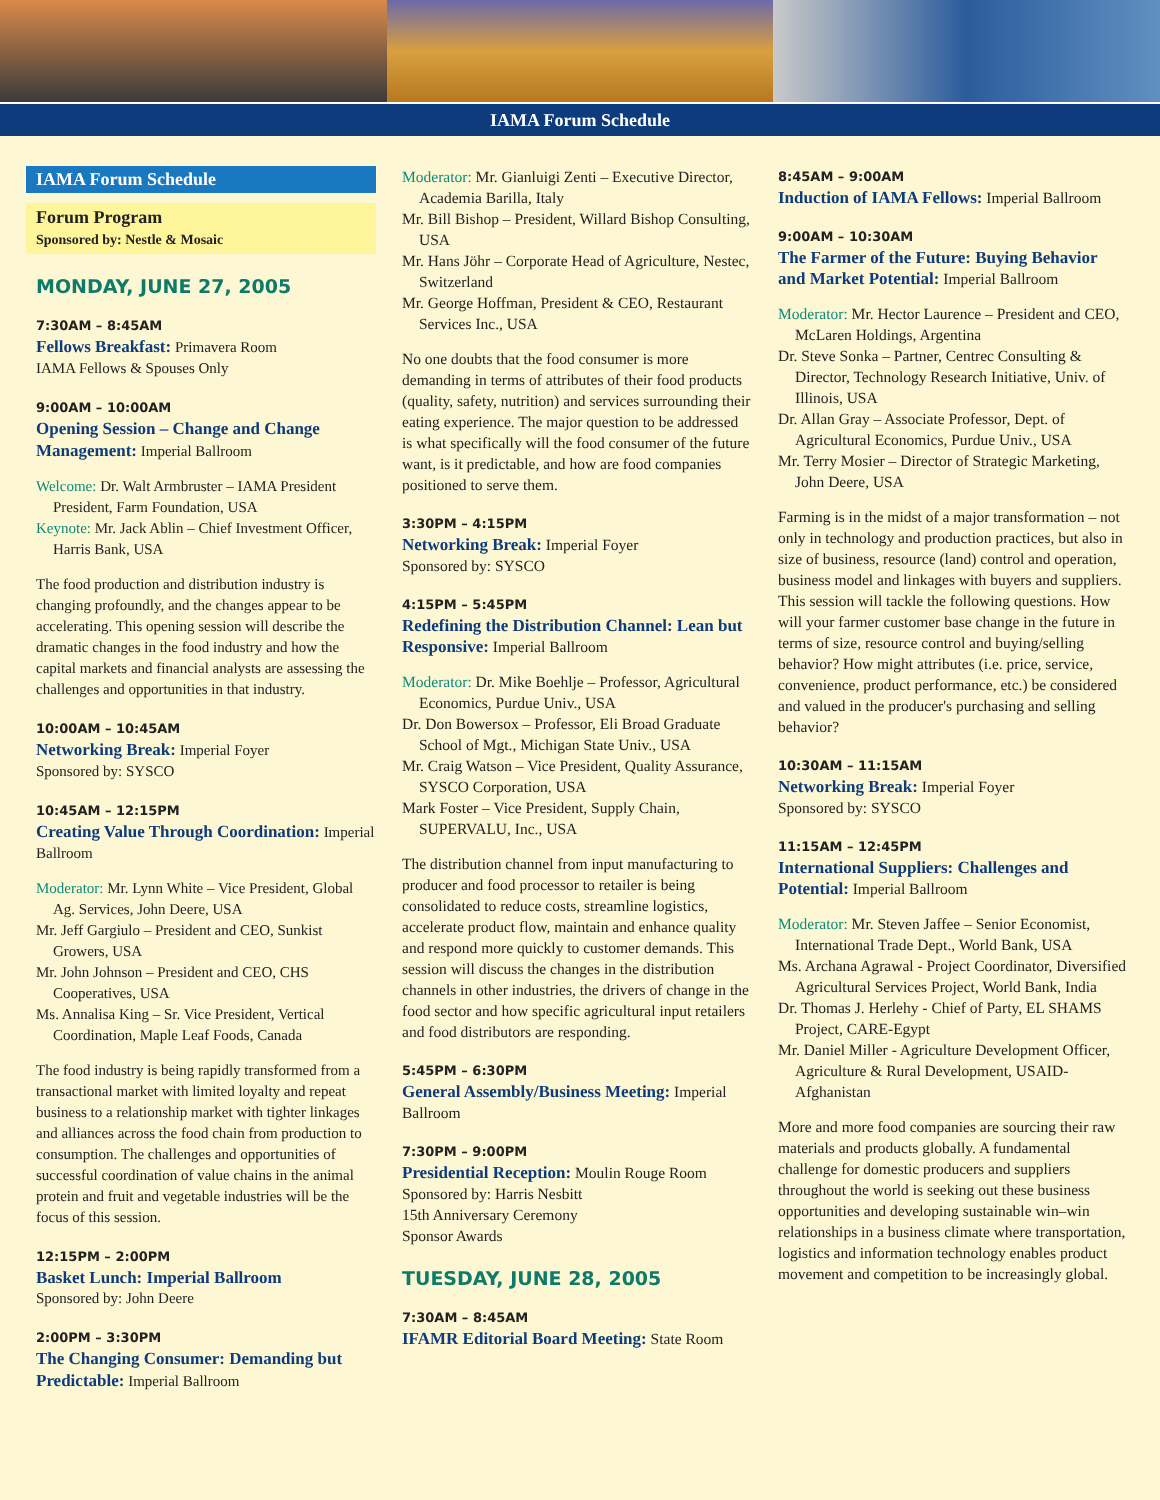IAMA Forum Schedule
IAMA Forum Schedule
Forum Program
Sponsored by: Nestle & Mosaic
MONDAY, JUNE 27, 2005
7:30AM – 8:45AM
Fellows Breakfast: Primavera Room
IAMA Fellows & Spouses Only
9:00AM – 10:00AM
Opening Session – Change and Change Management: Imperial Ballroom
Welcome: Dr. Walt Armbruster – IAMA President President, Farm Foundation, USA
Keynote: Mr. Jack Ablin – Chief Investment Officer, Harris Bank, USA
The food production and distribution industry is changing profoundly, and the changes appear to be accelerating. This opening session will describe the dramatic changes in the food industry and how the capital markets and financial analysts are assessing the challenges and opportunities in that industry.
10:00AM – 10:45AM
Networking Break: Imperial Foyer
Sponsored by: SYSCO
10:45AM – 12:15PM
Creating Value Through Coordination: Imperial Ballroom
Moderator: Mr. Lynn White – Vice President, Global Ag. Services, John Deere, USA
Mr. Jeff Gargiulo – President and CEO, Sunkist Growers, USA
Mr. John Johnson – President and CEO, CHS Cooperatives, USA
Ms. Annalisa King – Sr. Vice President, Vertical Coordination, Maple Leaf Foods, Canada
The food industry is being rapidly transformed from a transactional market with limited loyalty and repeat business to a relationship market with tighter linkages and alliances across the food chain from production to consumption. The challenges and opportunities of successful coordination of value chains in the animal protein and fruit and vegetable industries will be the focus of this session.
12:15PM – 2:00PM
Basket Lunch: Imperial Ballroom
Sponsored by: John Deere
2:00PM – 3:30PM
The Changing Consumer: Demanding but Predictable: Imperial Ballroom
Moderator: Mr. Gianluigi Zenti – Executive Director, Academia Barilla, Italy
Mr. Bill Bishop – President, Willard Bishop Consulting, USA
Mr. Hans Jöhr – Corporate Head of Agriculture, Nestec, Switzerland
Mr. George Hoffman, President & CEO, Restaurant Services Inc., USA
No one doubts that the food consumer is more demanding in terms of attributes of their food products (quality, safety, nutrition) and services surrounding their eating experience. The major question to be addressed is what specifically will the food consumer of the future want, is it predictable, and how are food companies positioned to serve them.
3:30PM – 4:15PM
Networking Break: Imperial Foyer
Sponsored by: SYSCO
4:15PM – 5:45PM
Redefining the Distribution Channel: Lean but Responsive: Imperial Ballroom
Moderator: Dr. Mike Boehlje – Professor, Agricultural Economics, Purdue Univ., USA
Dr. Don Bowersox – Professor, Eli Broad Graduate School of Mgt., Michigan State Univ., USA
Mr. Craig Watson – Vice President, Quality Assurance, SYSCO Corporation, USA
Mark Foster – Vice President, Supply Chain, SUPERVALU, Inc., USA
The distribution channel from input manufacturing to producer and food processor to retailer is being consolidated to reduce costs, streamline logistics, accelerate product flow, maintain and enhance quality and respond more quickly to customer demands. This session will discuss the changes in the distribution channels in other industries, the drivers of change in the food sector and how specific agricultural input retailers and food distributors are responding.
5:45PM – 6:30PM
General Assembly/Business Meeting: Imperial Ballroom
7:30PM – 9:00PM
Presidential Reception: Moulin Rouge Room
Sponsored by: Harris Nesbitt
15th Anniversary Ceremony
Sponsor Awards
TUESDAY, JUNE 28, 2005
7:30AM – 8:45AM
IFAMR Editorial Board Meeting: State Room
8:45AM – 9:00AM
Induction of IAMA Fellows: Imperial Ballroom
9:00AM – 10:30AM
The Farmer of the Future: Buying Behavior and Market Potential: Imperial Ballroom
Moderator: Mr. Hector Laurence – President and CEO, McLaren Holdings, Argentina
Dr. Steve Sonka – Partner, Centrec Consulting & Director, Technology Research Initiative, Univ. of Illinois, USA
Dr. Allan Gray – Associate Professor, Dept. of Agricultural Economics, Purdue Univ., USA
Mr. Terry Mosier – Director of Strategic Marketing, John Deere, USA
Farming is in the midst of a major transformation – not only in technology and production practices, but also in size of business, resource (land) control and operation, business model and linkages with buyers and suppliers. This session will tackle the following questions. How will your farmer customer base change in the future in terms of size, resource control and buying/selling behavior? How might attributes (i.e. price, service, convenience, product performance, etc.) be considered and valued in the producer's purchasing and selling behavior?
10:30AM – 11:15AM
Networking Break: Imperial Foyer
Sponsored by: SYSCO
11:15AM – 12:45PM
International Suppliers: Challenges and Potential: Imperial Ballroom
Moderator: Mr. Steven Jaffee – Senior Economist, International Trade Dept., World Bank, USA
Ms. Archana Agrawal - Project Coordinator, Diversified Agricultural Services Project, World Bank, India
Dr. Thomas J. Herlehy - Chief of Party, EL SHAMS Project, CARE-Egypt
Mr. Daniel Miller - Agriculture Development Officer, Agriculture & Rural Development, USAID-Afghanistan
More and more food companies are sourcing their raw materials and products globally. A fundamental challenge for domestic producers and suppliers throughout the world is seeking out these business opportunities and developing sustainable win–win relationships in a business climate where transportation, logistics and information technology enables product movement and competition to be increasingly global.